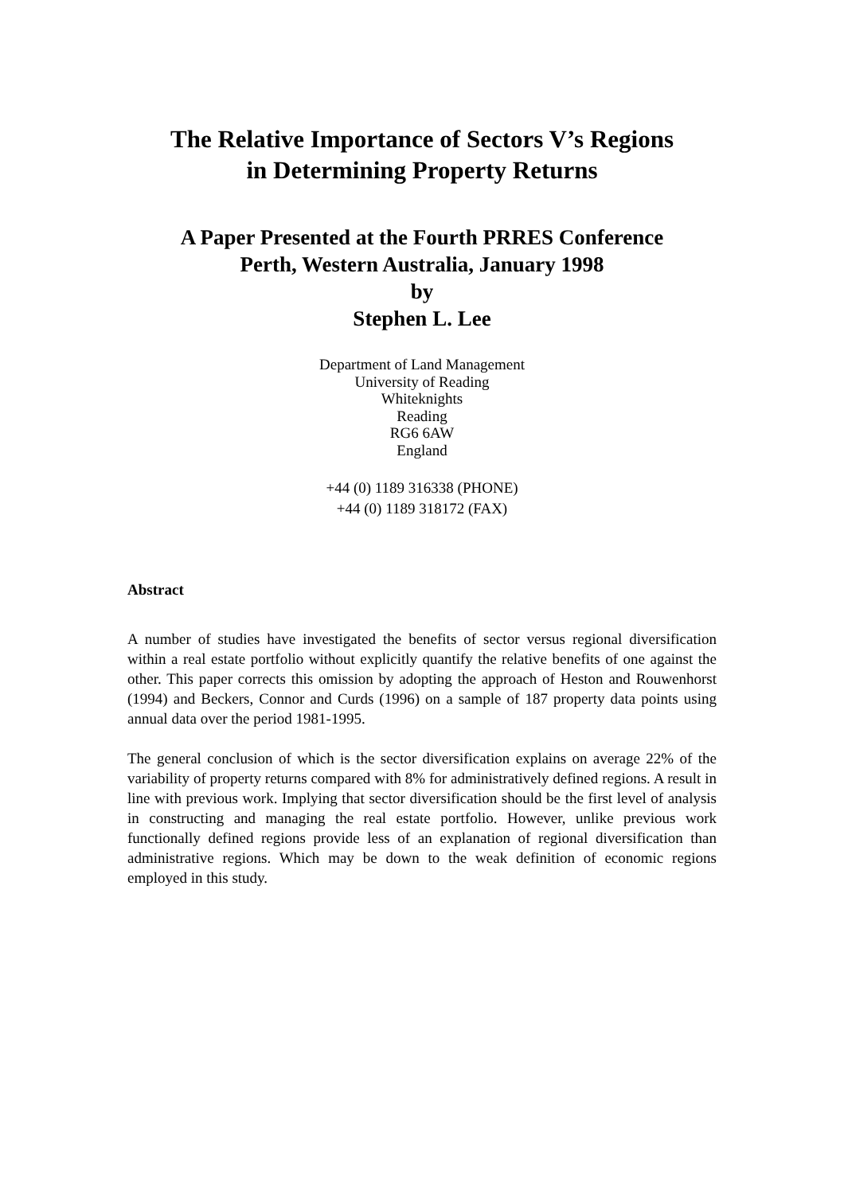The Relative Importance of Sectors V’s Regions
in Determining Property Returns
A Paper Presented at the Fourth PRRES Conference
Perth, Western Australia, January 1998
by
Stephen L. Lee
Department of Land Management
University of Reading
Whiteknights
Reading
RG6 6AW
England
+44 (0) 1189 316338 (PHONE)
+44 (0) 1189 318172 (FAX)
Abstract
A number of studies have investigated the benefits of sector versus regional diversification within a real estate portfolio without explicitly quantify the relative benefits of one against the other. This paper corrects this omission by adopting the approach of Heston and Rouwenhorst (1994) and Beckers, Connor and Curds (1996) on a sample of 187 property data points using annual data over the period 1981-1995.
The general conclusion of which is the sector diversification explains on average 22% of the variability of property returns compared with 8% for administratively defined regions. A result in line with previous work. Implying that sector diversification should be the first level of analysis in constructing and managing the real estate portfolio. However, unlike previous work functionally defined regions provide less of an explanation of regional diversification than administrative regions. Which may be down to the weak definition of economic regions employed in this study.